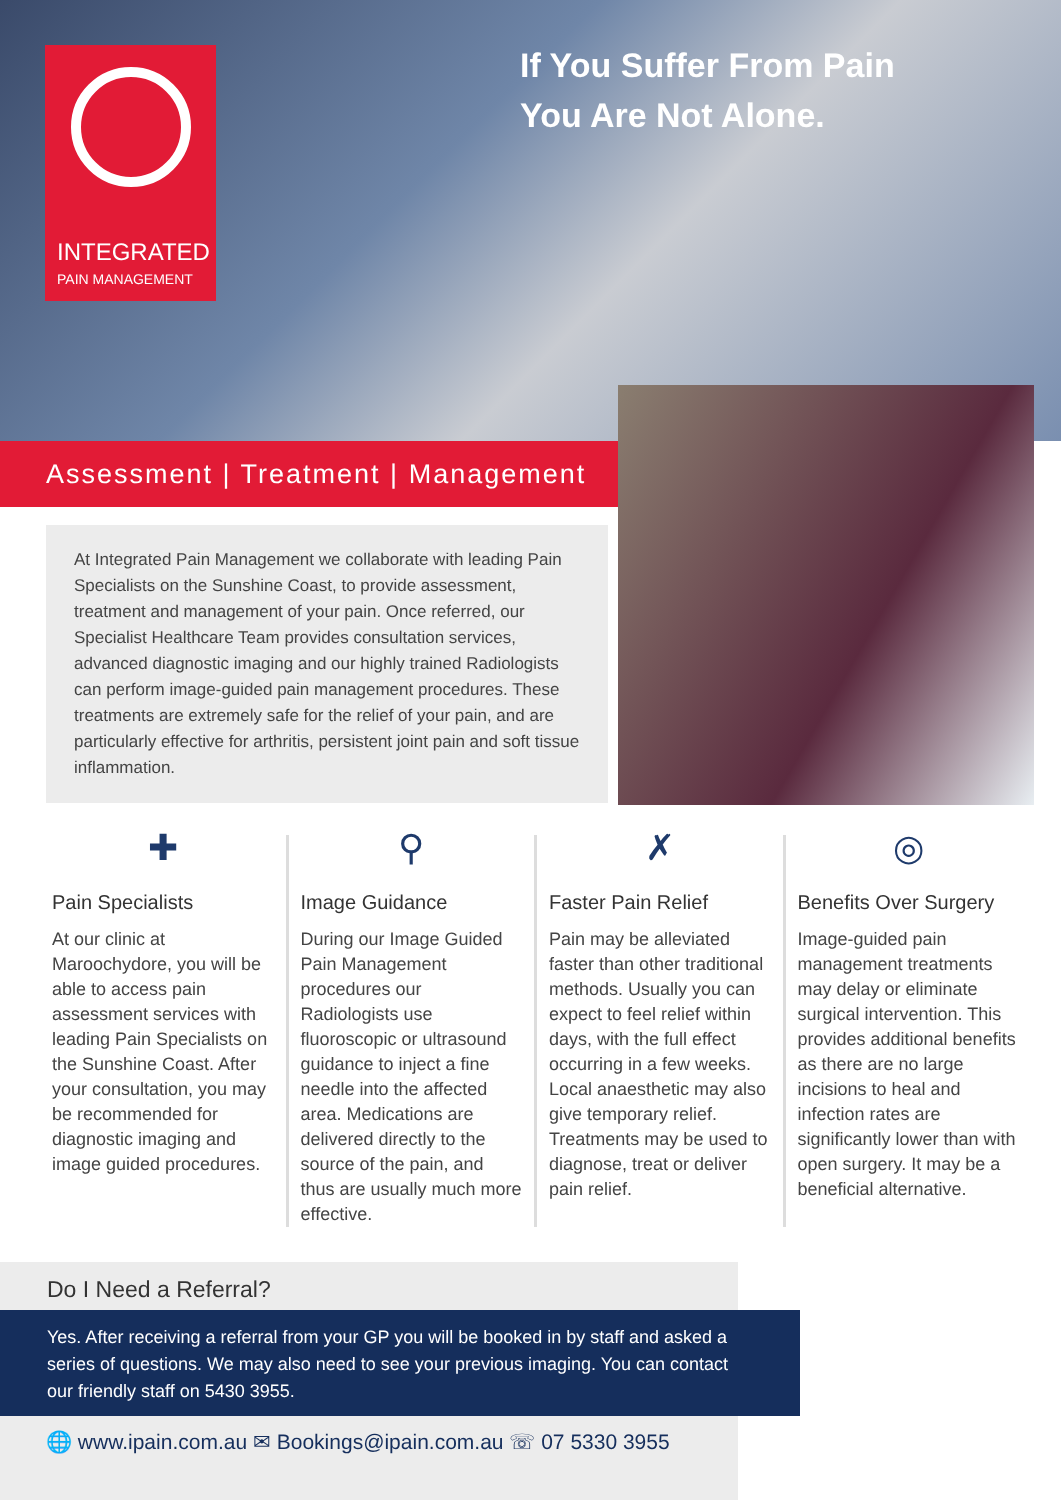INTEGRATED
PAIN MANAGEMENT
If You Suffer From Pain
You Are Not Alone.
Assessment | Treatment | Management
At Integrated Pain Management we collaborate with leading Pain Specialists on the Sunshine Coast, to provide assessment, treatment and management of your pain. Once referred, our Specialist Healthcare Team provides consultation services, advanced diagnostic imaging and our highly trained Radiologists can perform image-guided pain management procedures. These treatments are extremely safe for the relief of your pain, and are particularly effective for arthritis, persistent joint pain and soft tissue inflammation.
✚
Pain Specialists
At our clinic at Maroochydore, you will be able to access pain assessment services with leading Pain Specialists on the Sunshine Coast. After your consultation, you may be recommended for diagnostic imaging and image guided procedures.
⚲
Image Guidance
During our Image Guided Pain Management procedures our Radiologists use fluoroscopic or ultrasound guidance to inject a fine needle into the affected area. Medications are delivered directly to the source of the pain, and thus are usually much more effective.
✗
Faster Pain Relief
Pain may be alleviated faster than other traditional methods. Usually you can expect to feel relief within days, with the full effect occurring in a few weeks. Local anaesthetic may also give temporary relief. Treatments may be used to diagnose, treat or deliver pain relief.
◎
Benefits Over Surgery
Image-guided pain management treatments may delay or eliminate surgical intervention. This provides additional benefits as there are no large incisions to heal and infection rates are significantly lower than with open surgery. It may be a beneficial alternative.
Do I Need a Referral?
Yes. After receiving a referral from your GP you will be booked in by staff and asked a series of questions. We may also need to see your previous imaging. You can contact our friendly staff on 5430 3955.
🌐 www.ipain.com.au ✉ Bookings@ipain.com.au ☏ 07 5330 3955